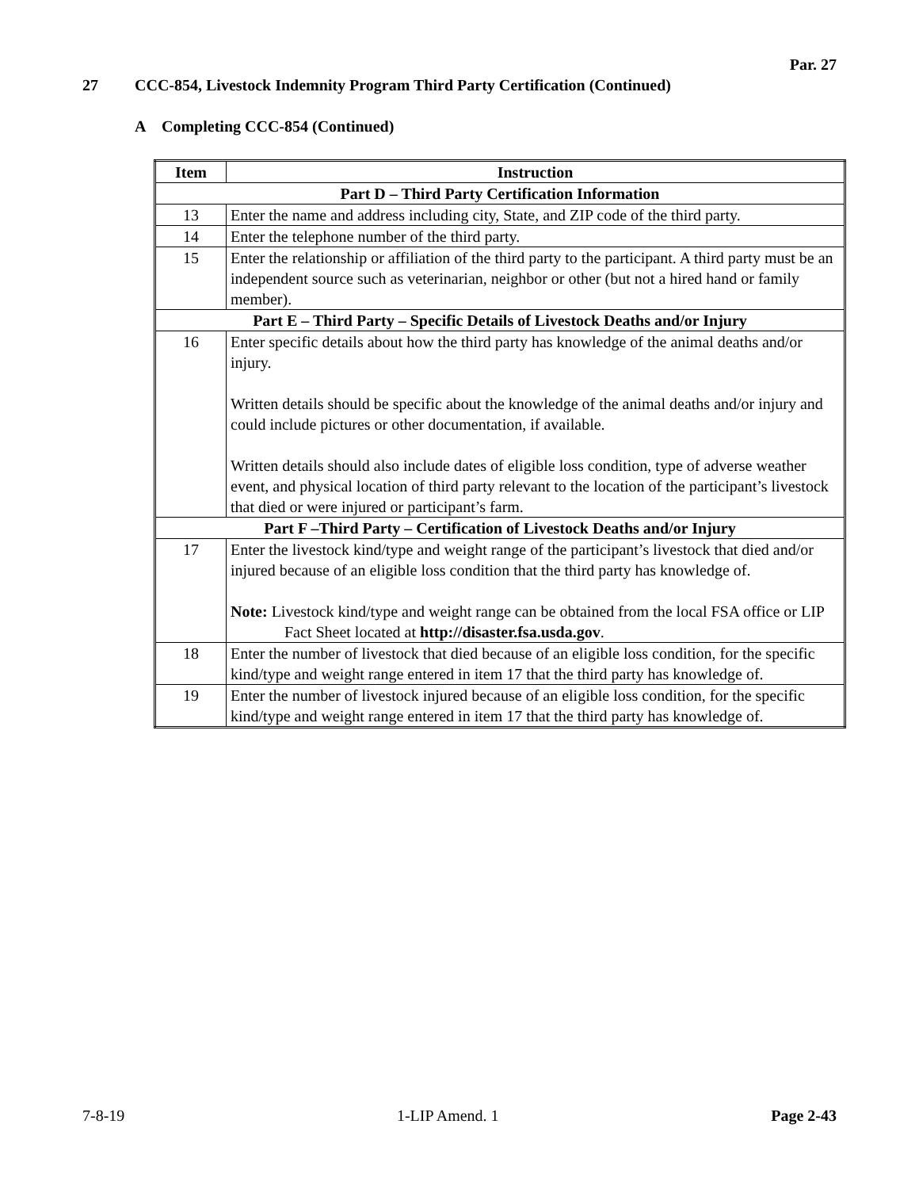Par. 27
27 CCC-854, Livestock Indemnity Program Third Party Certification (Continued)
A Completing CCC-854 (Continued)
| Item | Instruction |
| --- | --- |
| Part D – Third Party Certification Information | |
| 13 | Enter the name and address including city, State, and ZIP code of the third party. |
| 14 | Enter the telephone number of the third party. |
| 15 | Enter the relationship or affiliation of the third party to the participant. A third party must be an independent source such as veterinarian, neighbor or other (but not a hired hand or family member). |
| Part E – Third Party – Specific Details of Livestock Deaths and/or Injury | |
| 16 | Enter specific details about how the third party has knowledge of the animal deaths and/or injury. Written details should be specific about the knowledge of the animal deaths and/or injury and could include pictures or other documentation, if available. Written details should also include dates of eligible loss condition, type of adverse weather event, and physical location of third party relevant to the location of the participant’s livestock that died or were injured or participant’s farm. |
| Part F –Third Party – Certification of Livestock Deaths and/or Injury | |
| 17 | Enter the livestock kind/type and weight range of the participant’s livestock that died and/or injured because of an eligible loss condition that the third party has knowledge of. Note: Livestock kind/type and weight range can be obtained from the local FSA office or LIP Fact Sheet located at http://disaster.fsa.usda.gov . |
| 18 | Enter the number of livestock that died because of an eligible loss condition, for the specific kind/type and weight range entered in item 17 that the third party has knowledge of. |
| 19 | Enter the number of livestock injured because of an eligible loss condition, for the specific kind/type and weight range entered in item 17 that the third party has knowledge of. |
7-8-19 1-LIP Amend. 1 Page 2-43